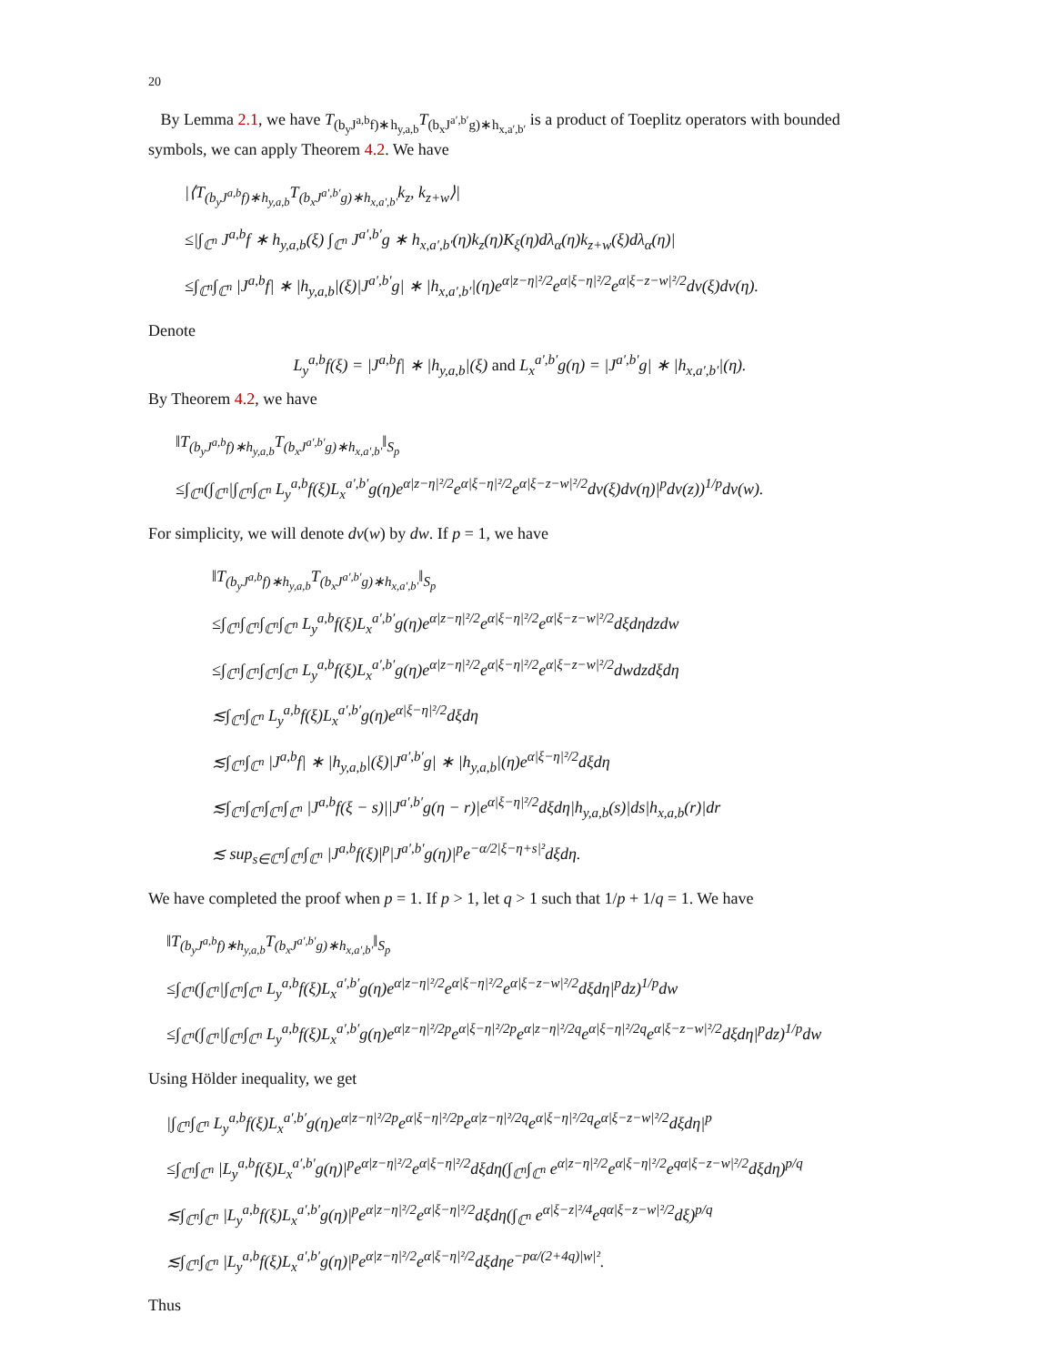20
By Lemma 2.1, we have T<sub>(b<sub>y</sub>J<sup>a,b</sup>f)∗h<sub>y,a,b</sub></sub>T<sub>(b<sub>x</sub>J<sup>a′,b′</sup>g)∗h<sub>x,a′,b′</sub></sub> is a product of Toeplitz operators with bounded symbols, we can apply Theorem 4.2. We have
|⟨T<sub>(b<sub>y</sub>J<sup>a,b</sup>f)∗h<sub>y,a,b</sub></sub>T<sub>(b<sub>x</sub>J<sup>a′,b′</sup>g)∗h<sub>x,a′,b′</sub></sub>k<sub>z</sub>, k<sub>z+w</sub>⟩|
≤|∫<sub>ℂ<sup>n</sup></sub> J<sup>a,b</sup>f ∗ h<sub>y,a,b</sub>(ξ) ∫<sub>ℂ<sup>n</sup></sub> J<sup>a′,b′</sup>g ∗ h<sub>x,a′,b′</sub>(η)k<sub>z</sub>(η)K<sub>ξ</sub>(η)dλ<sub>α</sub>(η)k<sub>z+w</sub>(ξ)dλ<sub>α</sub>(η)|
≤∫<sub>ℂ<sup>n</sup></sub>∫<sub>ℂ<sup>n</sup></sub> |J<sup>a,b</sup>f| ∗ |h<sub>y,a,b</sub>|(ξ)|J<sup>a′,b′</sup>g| ∗ |h<sub>x,a′,b′</sub>|(η)e<sup>α|z−η|²/2</sup>e<sup>α|ξ−η|²/2</sup>e<sup>α|ξ−z−w|²/2</sup>dv(ξ)dv(η).
Denote
L<sub>y</sub><sup>a,b</sup>f(ξ) = |J<sup>a,b</sup>f| ∗ |h<sub>y,a,b</sub>|(ξ) and L<sub>x</sub><sup>a′,b′</sup>g(η) = |J<sup>a′,b′</sup>g| ∗ |h<sub>x,a′,b′</sub>|(η).
By Theorem 4.2, we have
‖T<sub>(b<sub>y</sub>J<sup>a,b</sup>f)∗h<sub>y,a,b</sub></sub>T<sub>(b<sub>x</sub>J<sup>a′,b′</sup>g)∗h<sub>x,a′,b′</sub></sub>‖<sub>S<sub>p</sub></sub>
≤∫<sub>ℂ<sup>n</sup></sub>(∫<sub>ℂ<sup>n</sup></sub>|∫<sub>ℂ<sup>n</sup></sub>∫<sub>ℂ<sup>n</sup></sub> L<sub>y</sub><sup>a,b</sup>f(ξ)L<sub>x</sub><sup>a′,b′</sup>g(η)e<sup>α|z−η|²/2</sup>e<sup>α|ξ−η|²/2</sup>e<sup>α|ξ−z−w|²/2</sup>dv(ξ)dv(η)|<sup>p</sup>dv(z))<sup>1/p</sup>dv(w).
For simplicity, we will denote dv(w) by dw. If p = 1, we have
‖T<sub>(b<sub>y</sub>J<sup>a,b</sup>f)∗h<sub>y,a,b</sub></sub>T<sub>(b<sub>x</sub>J<sup>a′,b′</sup>g)∗h<sub>x,a′,b′</sub></sub>‖<sub>S<sub>p</sub></sub>
≤∫<sub>ℂ<sup>n</sup></sub>∫<sub>ℂ<sup>n</sup></sub>∫<sub>ℂ<sup>n</sup></sub>∫<sub>ℂ<sup>n</sup></sub> L<sub>y</sub><sup>a,b</sup>f(ξ)L<sub>x</sub><sup>a′,b′</sup>g(η)e<sup>α|z−η|²/2</sup>e<sup>α|ξ−η|²/2</sup>e<sup>α|ξ−z−w|²/2</sup>dξdηdzdw
≤∫<sub>ℂ<sup>n</sup></sub>∫<sub>ℂ<sup>n</sup></sub>∫<sub>ℂ<sup>n</sup></sub>∫<sub>ℂ<sup>n</sup></sub> L<sub>y</sub><sup>a,b</sup>f(ξ)L<sub>x</sub><sup>a′,b′</sup>g(η)e<sup>α|z−η|²/2</sup>e<sup>α|ξ−η|²/2</sup>e<sup>α|ξ−z−w|²/2</sup>dwdzdξdη
≲∫<sub>ℂ<sup>n</sup></sub>∫<sub>ℂ<sup>n</sup></sub> L<sub>y</sub><sup>a,b</sup>f(ξ)L<sub>x</sub><sup>a′,b′</sup>g(η)e<sup>α|ξ−η|²/2</sup>dξdη
≲∫<sub>ℂ<sup>n</sup></sub>∫<sub>ℂ<sup>n</sup></sub> |J<sup>a,b</sup>f| ∗ |h<sub>y,a,b</sub>|(ξ)|J<sup>a′,b′</sup>g| ∗ |h<sub>y,a,b</sub>|(η)e<sup>α|ξ−η|²/2</sup>dξdη
≲∫<sub>ℂ<sup>n</sup></sub>∫<sub>ℂ<sup>n</sup></sub>∫<sub>ℂ<sup>n</sup></sub>∫<sub>ℂ<sup>n</sup></sub> |J<sup>a,b</sup>f(ξ − s)||J<sup>a′,b′</sup>g(η − r)|e<sup>α|ξ−η|²/2</sup>dξdη|h<sub>y,a,b</sub>(s)|ds|h<sub>x,a,b</sub>(r)|dr
≲ sup<sub>s∈ℂ<sup>n</sup></sub>∫<sub>ℂ<sup>n</sup></sub>∫<sub>ℂ<sup>n</sup></sub> |J<sup>a,b</sup>f(ξ)|<sup>p</sup>|J<sup>a′,b′</sup>g(η)|<sup>p</sup>e<sup>−α/2|ξ−η+s|²</sup>dξdη.
We have completed the proof when p = 1. If p > 1, let q > 1 such that 1/p + 1/q = 1. We have
‖T<sub>(b<sub>y</sub>J<sup>a,b</sup>f)∗h<sub>y,a,b</sub></sub>T<sub>(b<sub>x</sub>J<sup>a′,b′</sup>g)∗h<sub>x,a′,b′</sub></sub>‖<sub>S<sub>p</sub></sub>
≤∫<sub>ℂ<sup>n</sup></sub>(∫<sub>ℂ<sup>n</sup></sub>|∫<sub>ℂ<sup>n</sup></sub>∫<sub>ℂ<sup>n</sup></sub> L<sub>y</sub><sup>a,b</sup>f(ξ)L<sub>x</sub><sup>a′,b′</sup>g(η)e<sup>α|z−η|²/2</sup>e<sup>α|ξ−η|²/2</sup>e<sup>α|ξ−z−w|²/2</sup>dξdη|<sup>p</sup>dz)<sup>1/p</sup>dw
≤∫<sub>ℂ<sup>n</sup></sub>(∫<sub>ℂ<sup>n</sup></sub>|∫<sub>ℂ<sup>n</sup></sub>∫<sub>ℂ<sup>n</sup></sub> L<sub>y</sub><sup>a,b</sup>f(ξ)L<sub>x</sub><sup>a′,b′</sup>g(η)e<sup>α|z−η|²/2p</sup>e<sup>α|ξ−η|²/2p</sup>e<sup>α|z−η|²/2q</sup>e<sup>α|ξ−η|²/2q</sup>e<sup>α|ξ−z−w|²/2</sup>dξdη|<sup>p</sup>dz)<sup>1/p</sup>dw
Using Hölder inequality, we get
|∫<sub>ℂ<sup>n</sup></sub>∫<sub>ℂ<sup>n</sup></sub> L<sub>y</sub><sup>a,b</sup>f(ξ)L<sub>x</sub><sup>a′,b′</sup>g(η)e<sup>α|z−η|²/2p</sup>e<sup>α|ξ−η|²/2p</sup>e<sup>α|z−η|²/2q</sup>e<sup>α|ξ−η|²/2q</sup>e<sup>α|ξ−z−w|²/2</sup>dξdη|<sup>p</sup>
≤∫<sub>ℂ<sup>n</sup></sub>∫<sub>ℂ<sup>n</sup></sub> |L<sub>y</sub><sup>a,b</sup>f(ξ)L<sub>x</sub><sup>a′,b′</sup>g(η)|<sup>p</sup>e<sup>α|z−η|²/2</sup>e<sup>α|ξ−η|²/2</sup>dξdη(∫<sub>ℂ<sup>n</sup></sub>∫<sub>ℂ<sup>n</sup></sub> e<sup>α|z−η|²/2</sup>e<sup>α|ξ−η|²/2</sup>e<sup>qα|ξ−z−w|²/2</sup>dξdη)<sup>p/q</sup>
≲∫<sub>ℂ<sup>n</sup></sub>∫<sub>ℂ<sup>n</sup></sub> |L<sub>y</sub><sup>a,b</sup>f(ξ)L<sub>x</sub><sup>a′,b′</sup>g(η)|<sup>p</sup>e<sup>α|z−η|²/2</sup>e<sup>α|ξ−η|²/2</sup>dξdη(∫<sub>ℂ<sup>n</sup></sub> e<sup>α|ξ−z|²/4</sup>e<sup>qα|ξ−z−w|²/2</sup>dξ)<sup>p/q</sup>
≲∫<sub>ℂ<sup>n</sup></sub>∫<sub>ℂ<sup>n</sup></sub> |L<sub>y</sub><sup>a,b</sup>f(ξ)L<sub>x</sub><sup>a′,b′</sup>g(η)|<sup>p</sup>e<sup>α|z−η|²/2</sup>e<sup>α|ξ−η|²/2</sup>dξdηe<sup>−pα/(2+4q)|w|²</sup>.
Thus